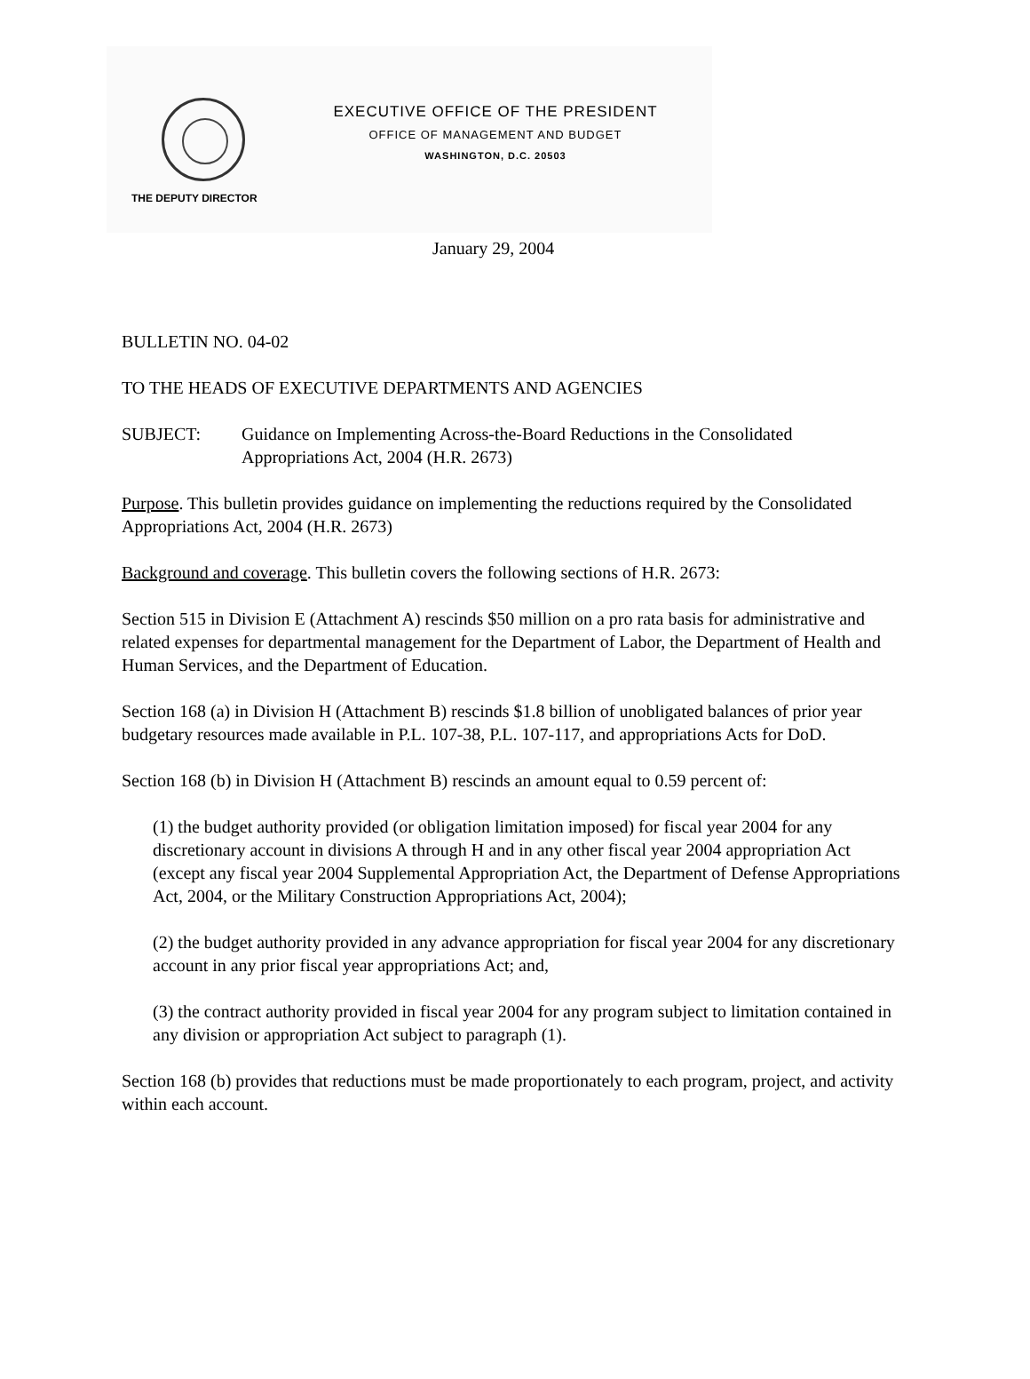EXECUTIVE OFFICE OF THE PRESIDENT
OFFICE OF MANAGEMENT AND BUDGET
WASHINGTON, D.C. 20503
THE DEPUTY DIRECTOR
January 29, 2004
BULLETIN NO. 04-02
TO THE HEADS OF EXECUTIVE DEPARTMENTS AND AGENCIES
SUBJECT: Guidance on Implementing Across-the-Board Reductions in the Consolidated Appropriations Act, 2004 (H.R. 2673)
Purpose. This bulletin provides guidance on implementing the reductions required by the Consolidated Appropriations Act, 2004 (H.R. 2673)
Background and coverage. This bulletin covers the following sections of H.R. 2673:
Section 515 in Division E (Attachment A) rescinds $50 million on a pro rata basis for administrative and related expenses for departmental management for the Department of Labor, the Department of Health and Human Services, and the Department of Education.
Section 168 (a) in Division H (Attachment B) rescinds $1.8 billion of unobligated balances of prior year budgetary resources made available in P.L. 107-38, P.L. 107-117, and appropriations Acts for DoD.
Section 168 (b) in Division H (Attachment B) rescinds an amount equal to 0.59 percent of:
(1) the budget authority provided (or obligation limitation imposed) for fiscal year 2004 for any discretionary account in divisions A through H and in any other fiscal year 2004 appropriation Act (except any fiscal year 2004 Supplemental Appropriation Act, the Department of Defense Appropriations Act, 2004, or the Military Construction Appropriations Act, 2004);
(2) the budget authority provided in any advance appropriation for fiscal year 2004 for any discretionary account in any prior fiscal year appropriations Act; and,
(3) the contract authority provided in fiscal year 2004 for any program subject to limitation contained in any division or appropriation Act subject to paragraph (1).
Section 168 (b) provides that reductions must be made proportionately to each program, project, and activity within each account.